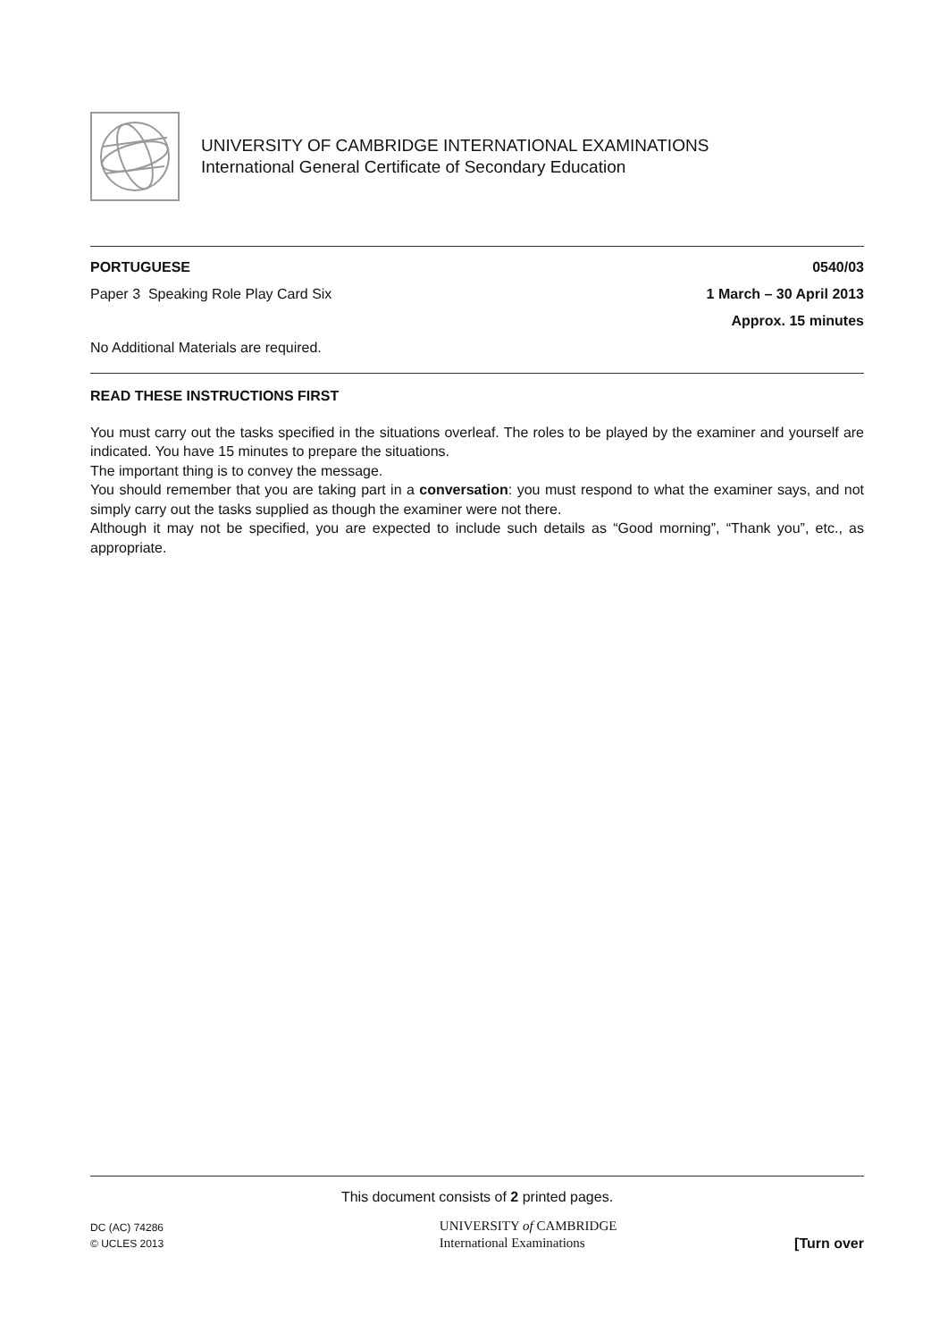UNIVERSITY OF CAMBRIDGE INTERNATIONAL EXAMINATIONS
International General Certificate of Secondary Education
PORTUGUESE 0540/03
Paper 3 Speaking Role Play Card Six 1 March – 30 April 2013
Approx. 15 minutes
No Additional Materials are required.
READ THESE INSTRUCTIONS FIRST
You must carry out the tasks specified in the situations overleaf. The roles to be played by the examiner and yourself are indicated. You have 15 minutes to prepare the situations.
The important thing is to convey the message.
You should remember that you are taking part in a conversation: you must respond to what the examiner says, and not simply carry out the tasks supplied as though the examiner were not there.
Although it may not be specified, you are expected to include such details as “Good morning”, “Thank you”, etc., as appropriate.
This document consists of 2 printed pages.
DC (AC) 74286
© UCLES 2013
UNIVERSITY of CAMBRIDGE
International Examinations
[Turn over